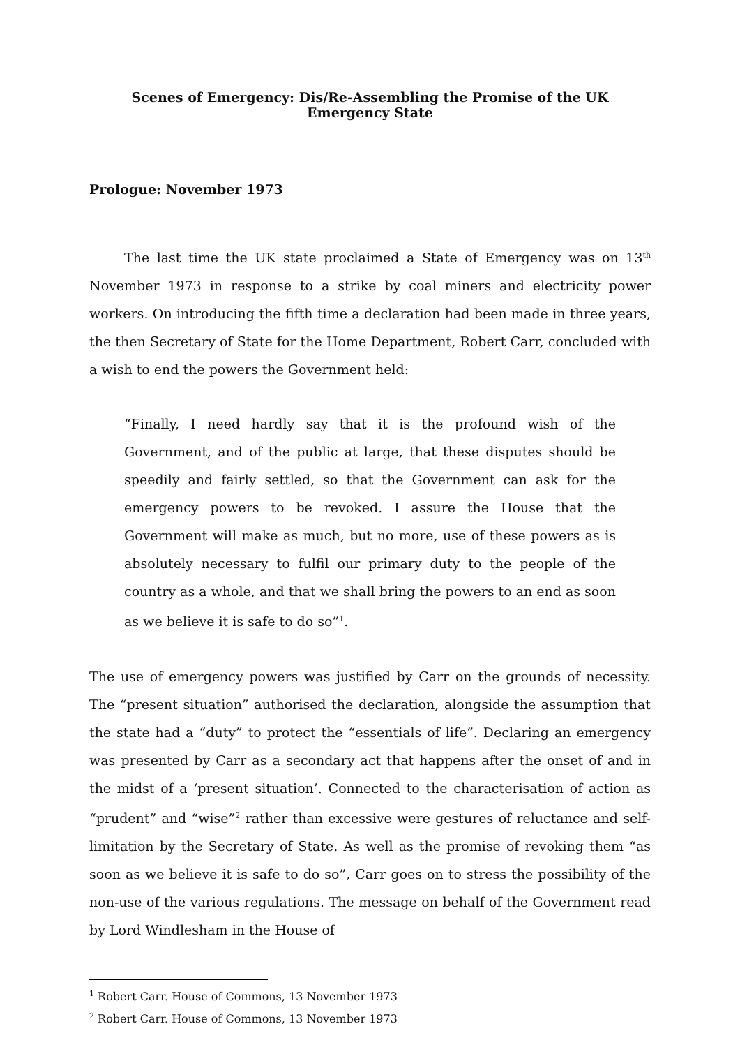Scenes of Emergency: Dis/Re-Assembling the Promise of the UK Emergency State
Prologue: November 1973
The last time the UK state proclaimed a State of Emergency was on 13<sup>th</sup> November 1973 in response to a strike by coal miners and electricity power workers. On introducing the fifth time a declaration had been made in three years, the then Secretary of State for the Home Department, Robert Carr, concluded with a wish to end the powers the Government held:
“Finally, I need hardly say that it is the profound wish of the Government, and of the public at large, that these disputes should be speedily and fairly settled, so that the Government can ask for the emergency powers to be revoked. I assure the House that the Government will make as much, but no more, use of these powers as is absolutely necessary to fulfil our primary duty to the people of the country as a whole, and that we shall bring the powers to an end as soon as we believe it is safe to do so”<sup>1</sup>.
The use of emergency powers was justified by Carr on the grounds of necessity. The “present situation” authorised the declaration, alongside the assumption that the state had a “duty” to protect the “essentials of life”. Declaring an emergency was presented by Carr as a secondary act that happens after the onset of and in the midst of a ‘present situation’. Connected to the characterisation of action as “prudent” and “wise”<sup>2</sup> rather than excessive were gestures of reluctance and self-limitation by the Secretary of State. As well as the promise of revoking them “as soon as we believe it is safe to do so”, Carr goes on to stress the possibility of the non-use of the various regulations. The message on behalf of the Government read by Lord Windlesham in the House of
<sup>1</sup> Robert Carr. House of Commons, 13 November 1973
<sup>2</sup> Robert Carr. House of Commons, 13 November 1973